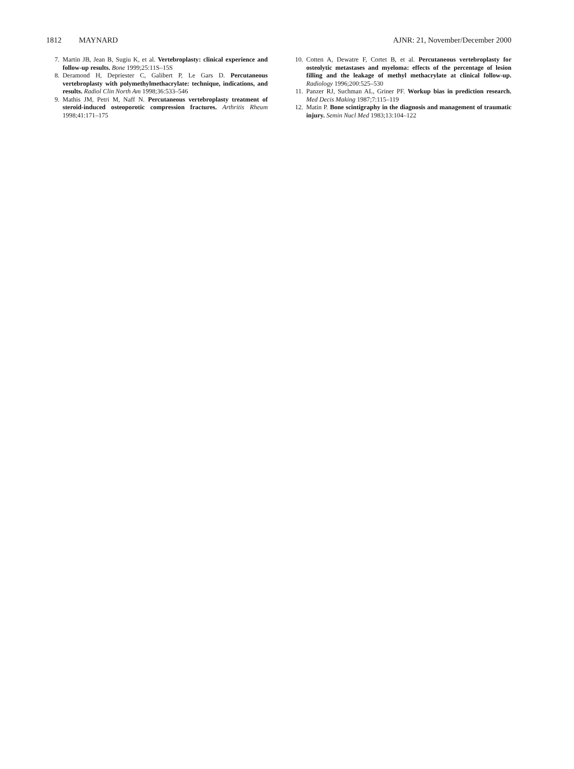1812 MAYNARD AJNR: 21, November/December 2000
7. Martin JB, Jean B, Sugiu K, et al. Vertebroplasty: clinical experience and follow-up results. Bone 1999;25:11S–15S
8. Deramond H, Depriester C, Galibert P, Le Gars D. Percutaneous vertebroplasty with polymethylmethacrylate: technique, indications, and results. Radiol Clin North Am 1998;36:533–546
9. Mathis JM, Petri M, Naff N. Percutaneous vertebroplasty treatment of steroid-induced osteoporotic compression fractures. Arthritis Rheum 1998;41:171–175
10. Cotten A, Dewatre F, Cortet B, et al. Percutaneous vertebroplasty for osteolytic metastases and myeloma: effects of the percentage of lesion filling and the leakage of methyl methacrylate at clinical follow-up. Radiology 1996;200:525–530
11. Panzer RJ, Suchman AL, Griner PF. Workup bias in prediction research. Med Decis Making 1987;7:115–119
12. Matin P. Bone scintigraphy in the diagnosis and management of traumatic injury. Semin Nucl Med 1983;13:104–122